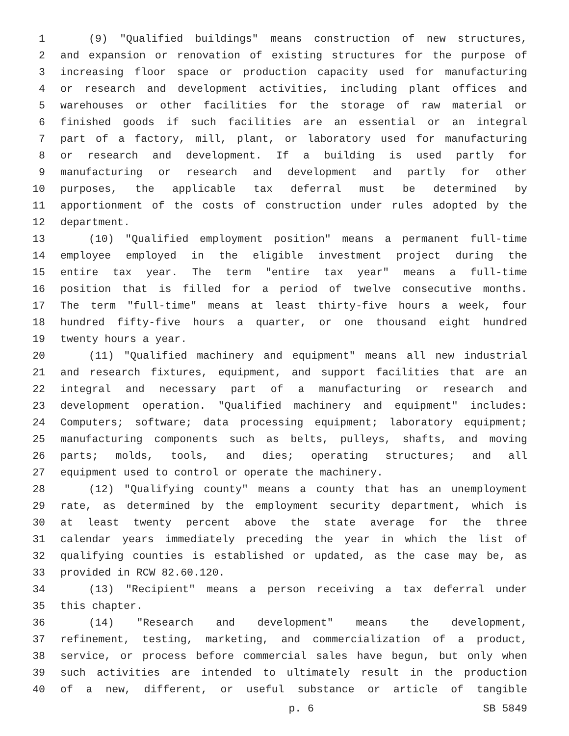1 (9) "Qualified buildings" means construction of new structures,
2 and expansion or renovation of existing structures for the purpose of
3 increasing floor space or production capacity used for manufacturing
4 or research and development activities, including plant offices and
5 warehouses or other facilities for the storage of raw material or
6 finished goods if such facilities are an essential or an integral
7 part of a factory, mill, plant, or laboratory used for manufacturing
8 or research and development. If a building is used partly for
9 manufacturing or research and development and partly for other
10 purposes, the applicable tax deferral must be determined by
11 apportionment of the costs of construction under rules adopted by the
12 department.
13 (10) "Qualified employment position" means a permanent full-time
14 employee employed in the eligible investment project during the
15 entire tax year. The term "entire tax year" means a full-time
16 position that is filled for a period of twelve consecutive months.
17 The term "full-time" means at least thirty-five hours a week, four
18 hundred fifty-five hours a quarter, or one thousand eight hundred
19 twenty hours a year.
20 (11) "Qualified machinery and equipment" means all new industrial
21 and research fixtures, equipment, and support facilities that are an
22 integral and necessary part of a manufacturing or research and
23 development operation. "Qualified machinery and equipment" includes:
24 Computers; software; data processing equipment; laboratory equipment;
25 manufacturing components such as belts, pulleys, shafts, and moving
26 parts; molds, tools, and dies; operating structures; and all
27 equipment used to control or operate the machinery.
28 (12) "Qualifying county" means a county that has an unemployment
29 rate, as determined by the employment security department, which is
30 at least twenty percent above the state average for the three
31 calendar years immediately preceding the year in which the list of
32 qualifying counties is established or updated, as the case may be, as
33 provided in RCW 82.60.120.
34 (13) "Recipient" means a person receiving a tax deferral under
35 this chapter.
36 (14) "Research and development" means the development,
37 refinement, testing, marketing, and commercialization of a product,
38 service, or process before commercial sales have begun, but only when
39 such activities are intended to ultimately result in the production
40 of a new, different, or useful substance or article of tangible
p. 6 SB 5849